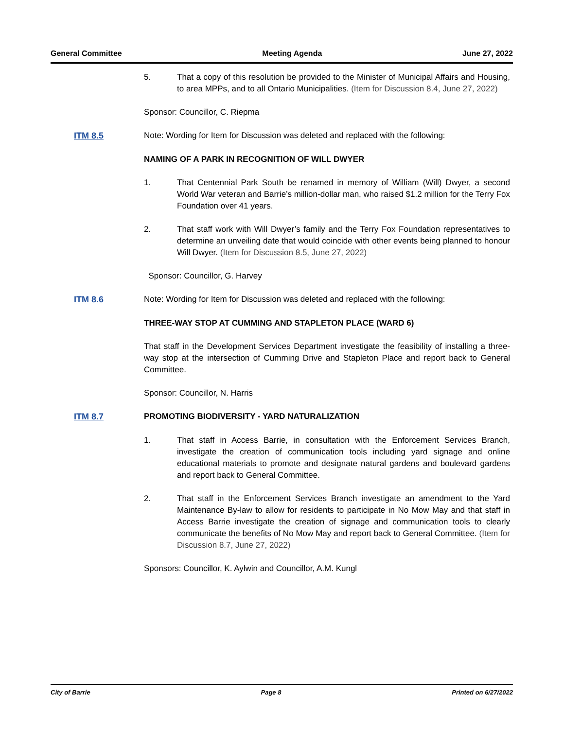General Committee Meeting Agenda June 27, 2022
5. That a copy of this resolution be provided to the Minister of Municipal Affairs and Housing, to area MPPs, and to all Ontario Municipalities. (Item for Discussion 8.4, June 27, 2022)
Sponsor: Councillor, C. Riepma
ITM 8.5 Note: Wording for Item for Discussion was deleted and replaced with the following:
NAMING OF A PARK IN RECOGNITION OF WILL DWYER
1. That Centennial Park South be renamed in memory of William (Will) Dwyer, a second World War veteran and Barrie’s million-dollar man, who raised $1.2 million for the Terry Fox Foundation over 41 years.
2. That staff work with Will Dwyer’s family and the Terry Fox Foundation representatives to determine an unveiling date that would coincide with other events being planned to honour Will Dwyer. (Item for Discussion 8.5, June 27, 2022)
Sponsor: Councillor, G. Harvey
ITM 8.6 Note: Wording for Item for Discussion was deleted and replaced with the following:
THREE-WAY STOP AT CUMMING AND STAPLETON PLACE (WARD 6)
That staff in the Development Services Department investigate the feasibility of installing a three-way stop at the intersection of Cumming Drive and Stapleton Place and report back to General Committee.
Sponsor: Councillor, N. Harris
ITM 8.7 PROMOTING BIODIVERSITY - YARD NATURALIZATION
1. That staff in Access Barrie, in consultation with the Enforcement Services Branch, investigate the creation of communication tools including yard signage and online educational materials to promote and designate natural gardens and boulevard gardens and report back to General Committee.
2. That staff in the Enforcement Services Branch investigate an amendment to the Yard Maintenance By-law to allow for residents to participate in No Mow May and that staff in Access Barrie investigate the creation of signage and communication tools to clearly communicate the benefits of No Mow May and report back to General Committee. (Item for Discussion 8.7, June 27, 2022)
Sponsors: Councillor, K. Aylwin and Councillor, A.M. Kungl
City of Barrie Page 8 Printed on 6/27/2022